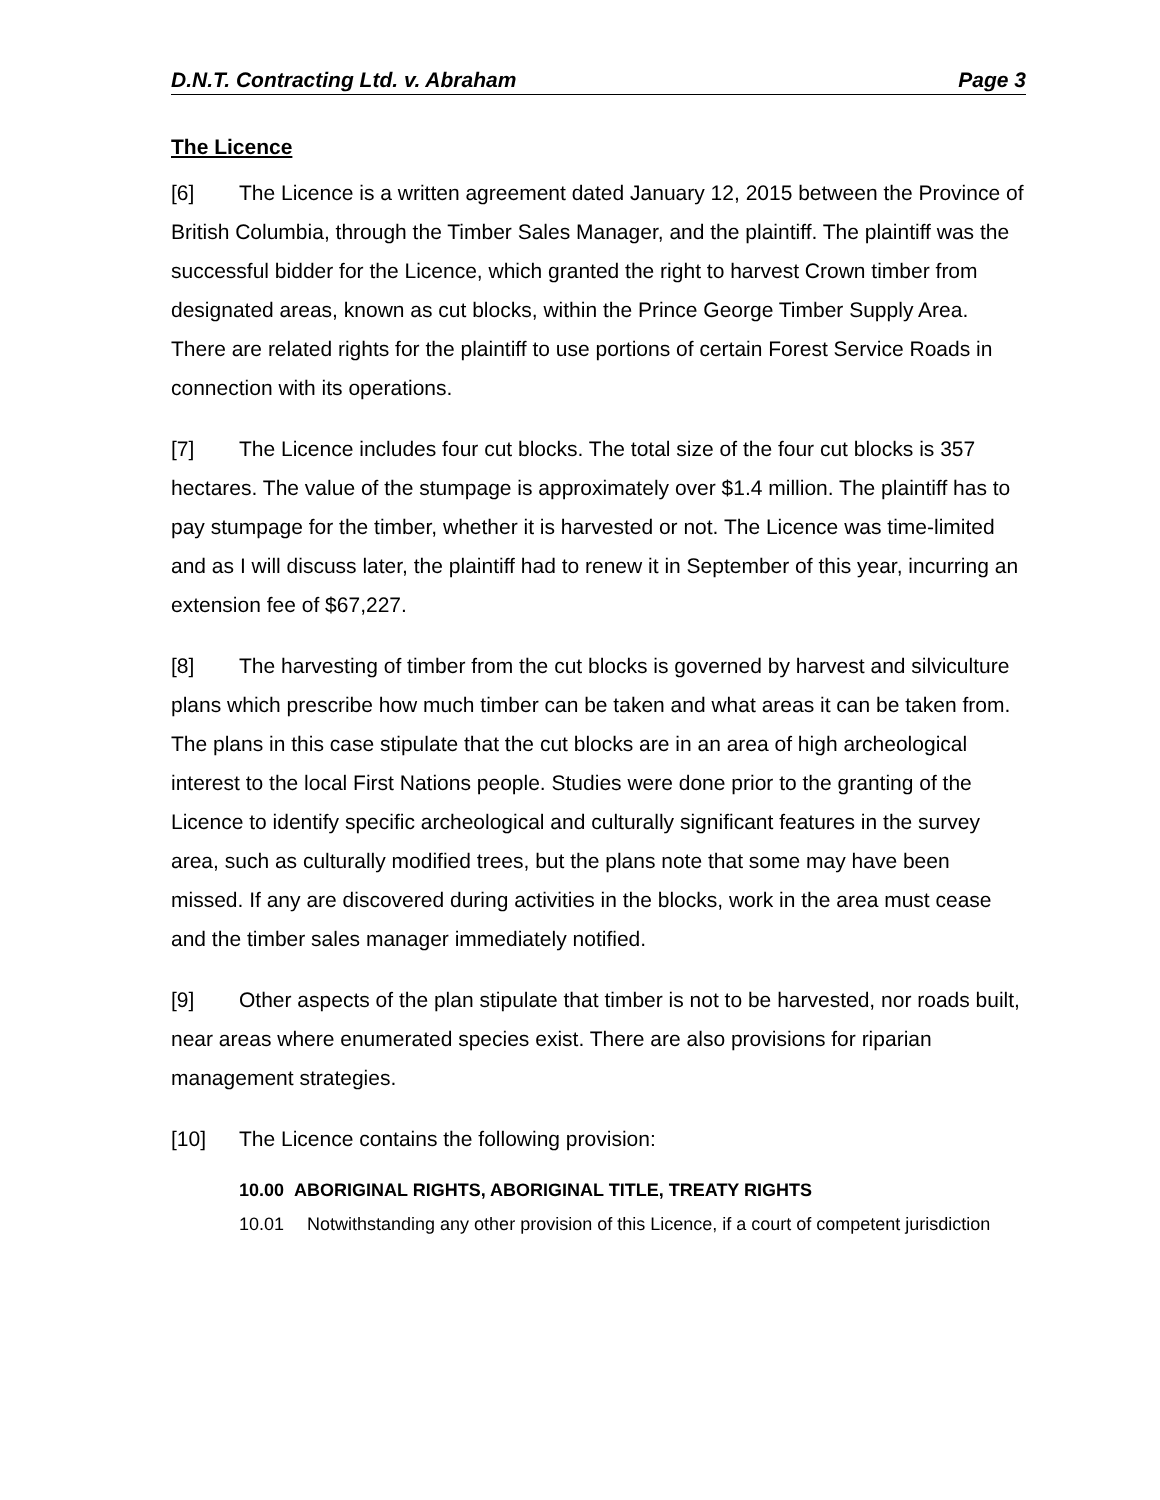D.N.T. Contracting Ltd. v. Abraham Page 3
The Licence
[6] The Licence is a written agreement dated January 12, 2015 between the Province of British Columbia, through the Timber Sales Manager, and the plaintiff. The plaintiff was the successful bidder for the Licence, which granted the right to harvest Crown timber from designated areas, known as cut blocks, within the Prince George Timber Supply Area. There are related rights for the plaintiff to use portions of certain Forest Service Roads in connection with its operations.
[7] The Licence includes four cut blocks. The total size of the four cut blocks is 357 hectares. The value of the stumpage is approximately over $1.4 million. The plaintiff has to pay stumpage for the timber, whether it is harvested or not. The Licence was time-limited and as I will discuss later, the plaintiff had to renew it in September of this year, incurring an extension fee of $67,227.
[8] The harvesting of timber from the cut blocks is governed by harvest and silviculture plans which prescribe how much timber can be taken and what areas it can be taken from. The plans in this case stipulate that the cut blocks are in an area of high archeological interest to the local First Nations people. Studies were done prior to the granting of the Licence to identify specific archeological and culturally significant features in the survey area, such as culturally modified trees, but the plans note that some may have been missed. If any are discovered during activities in the blocks, work in the area must cease and the timber sales manager immediately notified.
[9] Other aspects of the plan stipulate that timber is not to be harvested, nor roads built, near areas where enumerated species exist. There are also provisions for riparian management strategies.
[10] The Licence contains the following provision:
10.00 ABORIGINAL RIGHTS, ABORIGINAL TITLE, TREATY RIGHTS
10.01 Notwithstanding any other provision of this Licence, if a court of competent jurisdiction